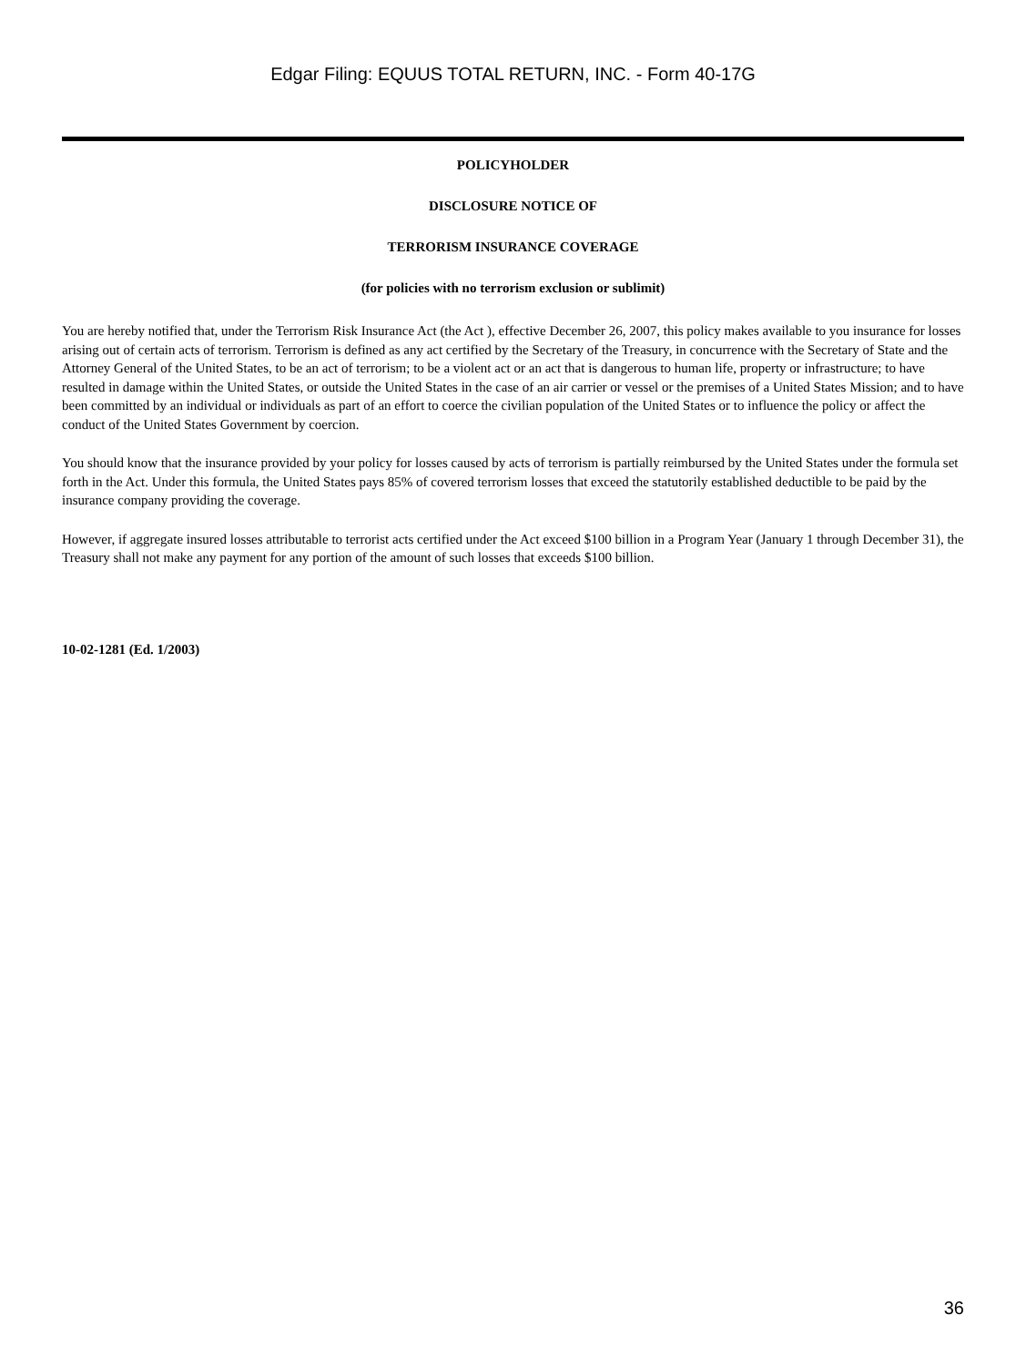Edgar Filing: EQUUS TOTAL RETURN, INC. - Form 40-17G
POLICYHOLDER
DISCLOSURE NOTICE OF
TERRORISM INSURANCE COVERAGE
(for policies with no terrorism exclusion or sublimit)
You are hereby notified that, under the Terrorism Risk Insurance Act (the Act ), effective December 26, 2007, this policy makes available to you insurance for losses arising out of certain acts of terrorism. Terrorism is defined as any act certified by the Secretary of the Treasury, in concurrence with the Secretary of State and the Attorney General of the United States, to be an act of terrorism; to be a violent act or an act that is dangerous to human life, property or infrastructure; to have resulted in damage within the United States, or outside the United States in the case of an air carrier or vessel or the premises of a United States Mission; and to have been committed by an individual or individuals as part of an effort to coerce the civilian population of the United States or to influence the policy or affect the conduct of the United States Government by coercion.
You should know that the insurance provided by your policy for losses caused by acts of terrorism is partially reimbursed by the United States under the formula set forth in the Act. Under this formula, the United States pays 85% of covered terrorism losses that exceed the statutorily established deductible to be paid by the insurance company providing the coverage.
However, if aggregate insured losses attributable to terrorist acts certified under the Act exceed $100 billion in a Program Year (January 1 through December 31), the Treasury shall not make any payment for any portion of the amount of such losses that exceeds $100 billion.
10-02-1281 (Ed. 1/2003)
36